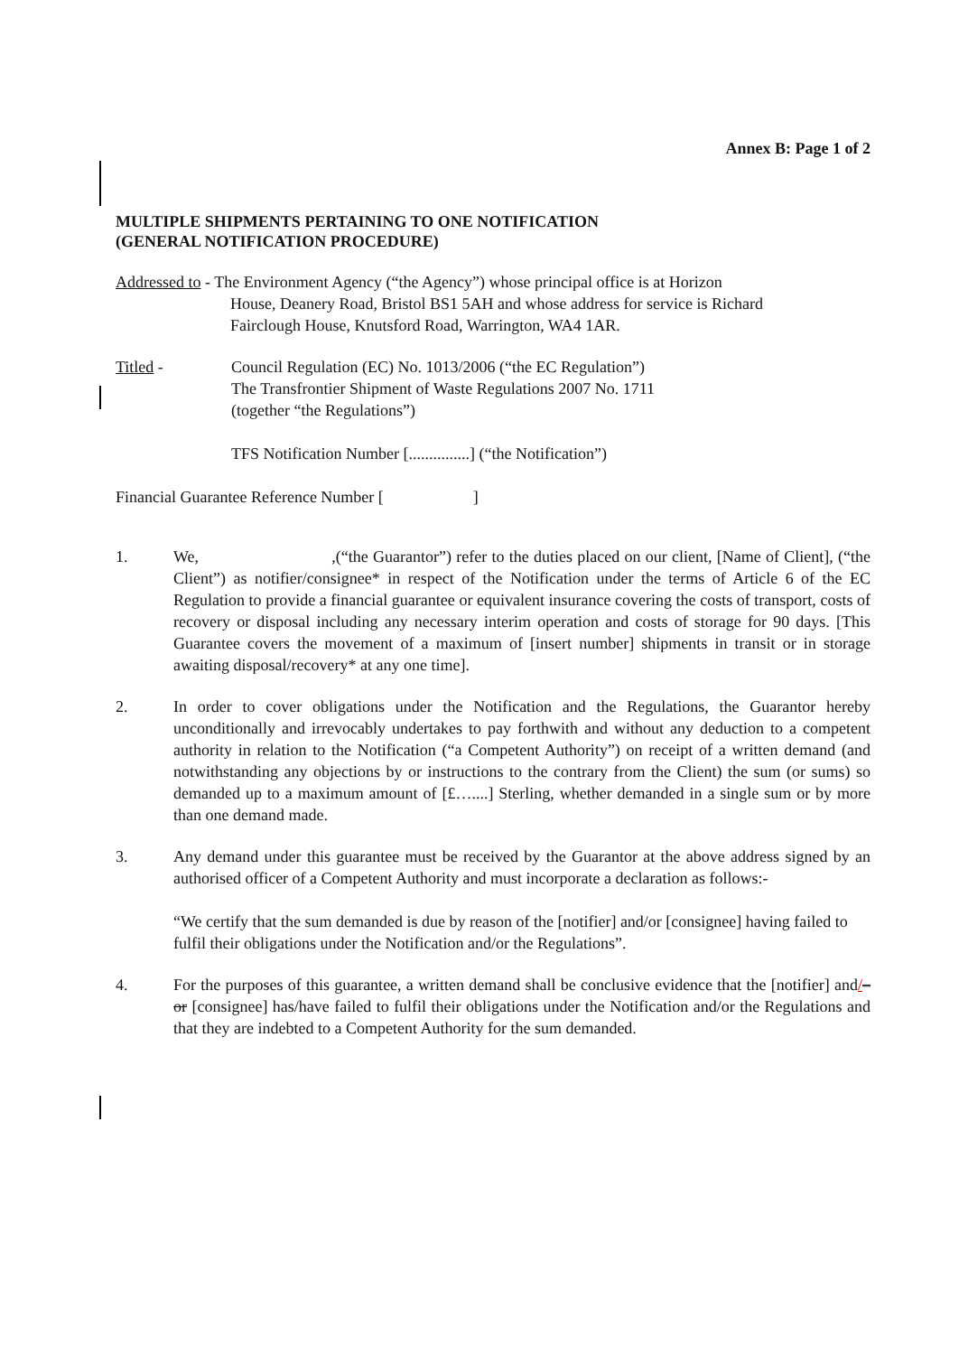Annex B: Page 1 of 2
MULTIPLE SHIPMENTS PERTAINING TO ONE NOTIFICATION
(GENERAL NOTIFICATION PROCEDURE)
Addressed to - The Environment Agency (“the Agency”) whose principal office is at Horizon
House, Deanery Road, Bristol BS1 5AH and whose address for service is Richard
Fairclough House, Knutsford Road, Warrington, WA4 1AR.
Titled - Council Regulation (EC) No. 1013/2006 (“the EC Regulation”)
The Transfrontier Shipment of Waste Regulations 2007 No. 1711
(together “the Regulations”)
TFS Notification Number [...............] (“the Notification”)
Financial Guarantee Reference Number [ ]
1. We, ,(“the Guarantor”) refer to the duties placed on our client, [Name of Client], (“the Client”) as notifier/consignee* in respect of the Notification under the terms of Article 6 of the EC Regulation to provide a financial guarantee or equivalent insurance covering the costs of transport, costs of recovery or disposal including any necessary interim operation and costs of storage for 90 days. [This Guarantee covers the movement of a maximum of [insert number] shipments in transit or in storage awaiting disposal/recovery* at any one time].
2. In order to cover obligations under the Notification and the Regulations, the Guarantor hereby unconditionally and irrevocably undertakes to pay forthwith and without any deduction to a competent authority in relation to the Notification (“a Competent Authority”) on receipt of a written demand (and notwithstanding any objections by or instructions to the contrary from the Client) the sum (or sums) so demanded up to a maximum amount of [£…....] Sterling, whether demanded in a single sum or by more than one demand made.
3. Any demand under this guarantee must be received by the Guarantor at the above address signed by an authorised officer of a Competent Authority and must incorporate a declaration as follows:-
“We certify that the sum demanded is due by reason of the [notifier] and/or [consignee] having failed to fulfil their obligations under the Notification and/or the Regulations”.
4. For the purposes of this guarantee, a written demand shall be conclusive evidence that the [notifier] and/–or [consignee] has/have failed to fulfil their obligations under the Notification and/or the Regulations and that they are indebted to a Competent Authority for the sum demanded.